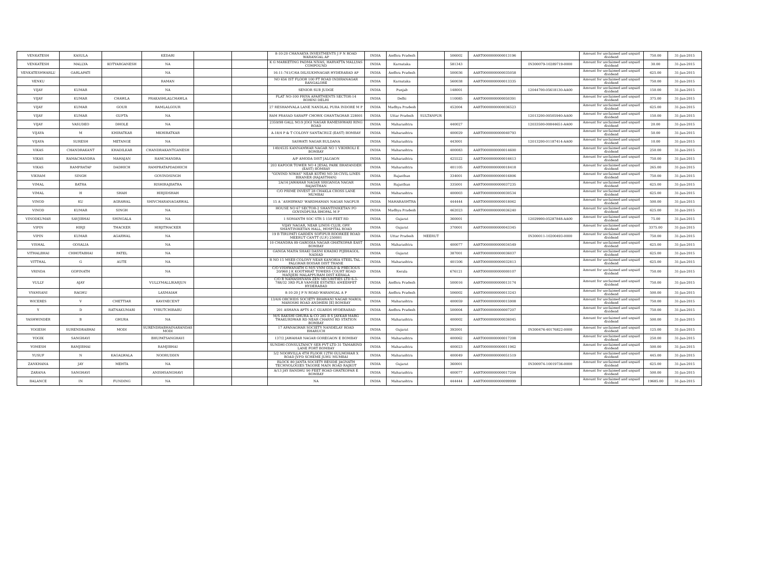| VENKATESH | KASULA | | KEDARI | | | 8-10-20 CHANAKYA INVESTMENTS J P N ROAD WARANGAL AP | INDIA | Andhra Pradesh | | 506002 | AART0000000000013196 | | Amount for unclaimed and unpaid dividend | 750.00 | 31-Jan-2015 |
| VENKATESH | MALLYA | KOTYARGANESH | NA | | | K G MARKETING PADMA NIVAS, HARVATTA MALLYAS COMPOUND | INDIA | Karnataka | | 581343 | | IN300079-10289719-0000 | Amount for unclaimed and unpaid dividend | 30.00 | 31-Jan-2015 |
| VENKATESHWARLU | GARLAPATI | | NA | | | 16-11-741/C/6A DILSUKHNAGAR HYDERABAD AP | INDIA | Andhra Pradesh | | 500036 | AART0000000000035058 | | Amount for unclaimed and unpaid dividend | 625.00 | 31-Jan-2015 |
| VENKU | | | RAMAN | | | NO 656 IST FLOOR 100 FT ROAD INDIRANAGAR BANGALORE | INDIA | Karnataka | | 560038 | AART0000000000013335 | | Amount for unclaimed and unpaid dividend | 750.00 | 31-Jan-2015 |
| VIJAY | KUMAR | | NA | | | SENIOR SUB JUDGE | INDIA | Punjab | | 148001 | | 12044700-05618130-AA00 | Amount for unclaimed and unpaid dividend | 150.00 | 31-Jan-2015 |
| VIJAY | KUMAR | CHAWLA | PRAKASHLALCHAWLA | | | FLAT NO-100 PRIYA APARTMENTS SECTOR-14 ROHINI DELHI | INDIA | Delhi | | 110085 | AART0000000000050391 | | Amount for unclaimed and unpaid dividend | 375.00 | 31-Jan-2015 |
| VIJAY | KUMAR | GOUR | RAMLALGOUR | | | 27 RESHAMVALA LANE NANDLAL PURA INDORE M P | INDIA | Madhya Pradesh | | 452004 | AART0000000000036523 | | Amount for unclaimed and unpaid dividend | 625.00 | 31-Jan-2015 |
| VIJAY | KUMAR | GUPTA | NA | | | RAM PRASAD SARAFF CHOWK GHANTAGHAR 228001 | INDIA | Uttar Pradesh | SULTANPUR | | | 12013200-00505940-AA00 | Amount for unclaimed and unpaid dividend | 150.00 | 31-Jan-2015 |
| VIJAY | VASUDEO | DHOLE | NA | | | 2359/98 GALL NO.9 JOGI NAGAR RAMESHWARI RING ROAD | INDIA | Maharashtra | | 440027 | | 12033500-00844651-AA00 | Amount for unclaimed and unpaid dividend | 20.00 | 31-Jan-2015 |
| VIJAYA | M | KHIRATKAR | MKHIRATKAR | | | A-18/4 P & T COLONY SANTACRUZ (EAST) BOMBAY | INDIA | Maharashtra | | 400029 | AART0000000000040793 | | Amount for unclaimed and unpaid dividend | 50.00 | 31-Jan-2015 |
| VIJAYA | SURESH | METANGE | NA | | | SASWATI NAGAR BULDANA | INDIA | Maharashtra | | 443001 | | 12013200-01187414-AA00 | Amount for unclaimed and unpaid dividend | 10.00 | 31-Jan-2015 |
| VIKAS | CHANDRAKANT | KHADILKAR | CHANDRAKANTGANESH | | | 149/4535 KANNAMWAR NAGAR NO 1 VIKHROLI E BOMBAY | INDIA | Maharashtra | | 400083 | AART0000000000014600 | | Amount for unclaimed and unpaid dividend | 250.00 | 31-Jan-2015 |
| VIKAS | RAMACHANDRA | MAHAJAN | RAMCHANDRA | | | A/P AMODA DIST JALGAON | INDIA | Maharashtra | | 425522 | AART0000000000016613 | | Amount for unclaimed and unpaid dividend | 750.00 | 31-Jan-2015 |
| VIKAS | RAMPRATAP | DADHICH | RAMPRATAPDADHICH | | | 203 KAPOOR TOWER NO 4 JESAL PARK BHAYANDER (EAST) BOMBAY | INDIA | Maharashtra | | 401105 | AART0000000000018418 | | Amount for unclaimed and unpaid dividend | 265.00 | 31-Jan-2015 |
| VIKRAM | SINGH | | GOVINDSINGH | | | "GOVIND NIWAS" NEAR KOTHI NO 38 CIVIL LINES BIKANER (RAJASTHAN) | INDIA | Rajasthan | | 334001 | AART0000000000016806 | | Amount for unclaimed and unpaid dividend | 750.00 | 31-Jan-2015 |
| VIMAL | BATRA | | RISHIRAJBATRA | | | 2A/16 JAWAHAR NAGAR SRIGANGA NAGAR RAJASTHAN | INDIA | Rajasthan | | 335001 | AART0000000000037235 | | Amount for unclaimed and unpaid dividend | 625.00 | 31-Jan-2015 |
| VIMAL | H | SHAH | HIRJIDSHAH | | | C/O PRIME INVEST 28 CHAKLA CROSS LANE MUMBAI | INDIA | Maharashtra | | 400003 | AART0000000000030534 | | Amount for unclaimed and unpaid dividend | 625.00 | 31-Jan-2015 |
| VINOD | KU | AGRAWAL | SHIVCHARANAGARWAL | | | 15 A `ASHIRWAD' WARDHAMAN NAGAR NAGPUR | INDIA | MAHARASHTRA | | 444444 | AART0000000000018062 | | Amount for unclaimed and unpaid dividend | 500.00 | 31-Jan-2015 |
| VINOD | KUMAR | SINGH | NA | | | HOUSE NO 67 SECTOR-2 SHANTINIKETAN PO GOVINDPURA BHOPAL M P | INDIA | Madhya Pradesh | | 462023 | AART0000000000036240 | | Amount for unclaimed and unpaid dividend | 625.00 | 31-Jan-2015 |
| VINODKUMAR | SAVJIBHAI | SHINGALA | NA | | | 1 SOMANTH SOC STR 5 150 FEET RD | INDIA | Gujarat | | 360001 | | 12029900-05287848-AA00 | Amount for unclaimed and unpaid dividend | 75.00 | 31-Jan-2015 |
| VIPIN | HIRJI | THACKER | HIRJITHACKER | | | VIJAY NAGAR, NEAR LINOS CLUB, OPP. SHANTINIKETAN HALL, HOSPITAL ROAD | INDIA | Gujarat | | 370001 | AART0000000000043345 | | Amount for unclaimed and unpaid dividend | 3375.00 | 31-Jan-2015 |
| VIPIN | KUMAR | AGARWAL | NA | | | 19 B TIRUPATI GARDEN SOFIPUR ROORKEE ROAD MEERUT CANTT (U.P.) 250001 | INDIA | Uttar Pradesh | MEERUT | | | IN300011-10200493-0000 | Amount for unclaimed and unpaid dividend | 750.00 | 31-Jan-2015 |
| VISHAL | GOSALIA | | NA | | | 10 CHANDRA 89 GARODIA NAGAR GHATKOPAR EAST BOMBAY | INDIA | Maharashtra | | 400077 | AART0000000000034549 | | Amount for unclaimed and unpaid dividend | 625.00 | 31-Jan-2015 |
| VITHALBHAI | CHHOTABHAI | PATEL | NA | | | GANGA MAIYA SHAKI DASNI KHADKI PIJBHAGOL NADIAD | INDIA | Gujarat | | 387001 | AART0000000000036037 | | Amount for unclaimed and unpaid dividend | 625.00 | 31-Jan-2015 |
| VITTHAL | G | AUTE | NA | | | R NO 15 MSEB COLONY NEAR KANORIA STEEL TAL - PALGHAR BOISAR DIST THANE | INDIA | Maharashtra | | 401506 | AART0000000000032813 | | Amount for unclaimed and unpaid dividend | 625.00 | 31-Jan-2015 |
| VRINDA | GOPINATH | | NA | | | C/O VISHWANATH G M/S VNM GOLD & PRECIOUS 20/960 J K KOOTHRAT TOWERS COURT ROAD MANJERI MALAPPURAM DIST KERALA | INDIA | Kerala | | 676121 | AART0000000000000107 | | Amount for unclaimed and unpaid dividend | 750.00 | 31-Jan-2015 |
| VULLY | AJAY | | VULLYMALLIKARJUN | | | C/O R NAMASHIVAYA ZEN SECURITIES LTD 6-3-788/32 3RD FLR VAMSEE ESTATES AMEERPET HYDERABAD | INDIA | Andhra Pradesh | | 500016 | AART0000000000013174 | | Amount for unclaimed and unpaid dividend | 750.00 | 31-Jan-2015 |
| VYAMSANI | RAGHU | | LAXMAIAH | | | 8-10-20 J P N ROAD WARANGAL A P | INDIA | Andhra Pradesh | | 506002 | AART0000000000013243 | | Amount for unclaimed and unpaid dividend | 500.00 | 31-Jan-2015 |
| WICERES | V | CHETTIAR | KAVINECENT | | | 13/4/6 ORCHIDS SOCIETY BHAWANI NAGAR MAROL MAROSHI ROAD ANDHERI [E] BOMBAY | INDIA | Maharashtra | | 400059 | AART0000000000015908 | | Amount for unclaimed and unpaid dividend | 750.00 | 31-Jan-2015 |
| Y | D | RATNAKUMARI | YYBUTCHIBABU | | | 201 ASHANA APTS A C GUARDS HYDERABAD | INDIA | Andhra Pradesh | | 500004 | AART0000000000007207 | | Amount for unclaimed and unpaid dividend | 750.00 | 31-Jan-2015 |
| YASHWINDER | B | GHURA | NA | | | M/S BAKSHI GHURA & CO 285 B S JAYKAR MARG THAKURDWAR RD NEAR CHARNI RD STATION BOMBAY | INDIA | Maharashtra | | 400002 | AART0000000000036045 | | Amount for unclaimed and unpaid dividend | 500.00 | 31-Jan-2015 |
| YOGESH | SURENDRABHAI | MODI | SURENDRABHAINARANDAS MODI | | | 17 APANAGHAR SOCIETY NANDELAY ROAD BHARUCH | INDIA | Gujarat | | 392001 | | IN300476-40176822-0000 | Amount for unclaimed and unpaid dividend | 125.00 | 31-Jan-2015 |
| YOGIK | SANGHAVI | | BHUPATSANGHAVI | | | 137/2 JAWAHAR NAGAR GOREGAON E BOMBAY | INDIA | Maharashtra | | 400062 | AART0000000000017208 | | Amount for unclaimed and unpaid dividend | 250.00 | 31-Jan-2015 |
| YOMESH | RAMJIBHAI | | RAMJIBHAI | | | SUNDHI CONSULTANCY SER PVT LTD 31 TAMARIND LANE FORT BOMBAY | INDIA | Maharashtra | | 400023 | AART0000000000011962 | | Amount for unclaimed and unpaid dividend | 500.00 | 31-Jan-2015 |
| YUSUF | N | KAGALWALA | NOORUDDIN | | | 5/2 NOORVILLA 4TH FLOOR 12TH GULMOHAR X ROAD JVPD SCHEME JUHU MUMBAI | INDIA | Maharashtra | | 400049 | AART0000000000051519 | | Amount for unclaimed and unpaid dividend | 445.00 | 31-Jan-2015 |
| ZANKHANA | JAY | MEHTA | NA | | | BLOCK 80 JANTA SOCIETY BESIDE JAGNATH TECHNOLOGIES TAGORE MAIN ROAD RAJKOT | INDIA | Gujarat | | 360001 | | IN300974-10019736-0000 | Amount for unclaimed and unpaid dividend | 625.00 | 31-Jan-2015 |
| ZARANA | SANGHAVI | | ANISHSANGHAVI | | | A/13 JAY BANDHU 90 FEET ROAD GHATKOPAR E BOMBAY | INDIA | Maharashtra | | 400077 | AART0000000000017204 | | Amount for unclaimed and unpaid dividend | 500.00 | 31-Jan-2015 |
| BALANCE | IN | FUNDING | NA | | | NA | INDIA | Maharashtra | | 444444 | AART0000000000099999 | | Amount for unclaimed and unpaid dividend | 19685.00 | 31-Jan-2015 |